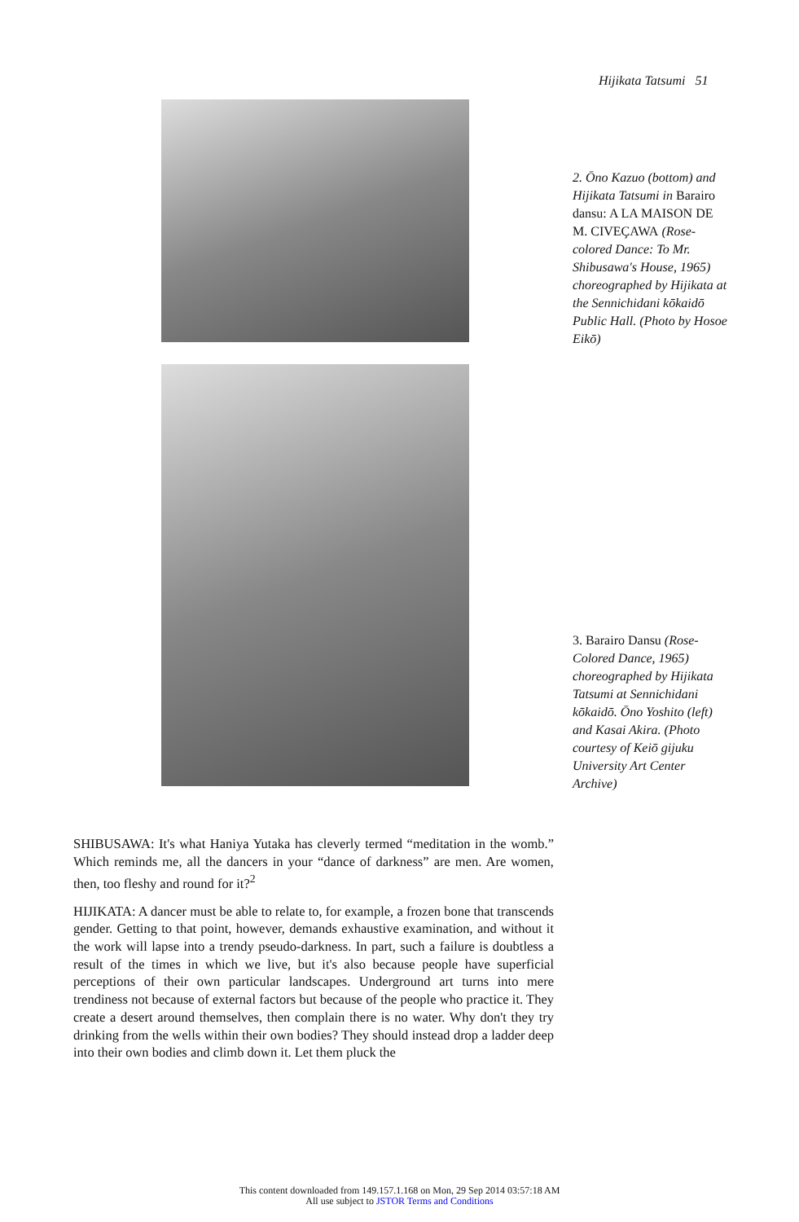Hijikata Tatsumi 51
2. Ōno Kazuo (bottom) and Hijikata Tatsumi in Barairo dansu: A LA MAISON DE M. CIVEÇAWA (Rose-colored Dance: To Mr. Shibusawa's House, 1965) choreographed by Hijikata at the Sennichidani kōkaidō Public Hall. (Photo by Hosoe Eikō)
3. Barairo Dansu (Rose-Colored Dance, 1965) choreographed by Hijikata Tatsumi at Sennichidani kōkaidō. Ōno Yoshito (left) and Kasai Akira. (Photo courtesy of Keiō gijuku University Art Center Archive)
SHIBUSAWA: It's what Haniya Yutaka has cleverly termed “meditation in the womb.” Which reminds me, all the dancers in your “dance of darkness” are men. Are women, then, too fleshy and round for it?<sup>2</sup>
HIJIKATA: A dancer must be able to relate to, for example, a frozen bone that transcends gender. Getting to that point, however, demands exhaustive examination, and without it the work will lapse into a trendy pseudo-darkness. In part, such a failure is doubtless a result of the times in which we live, but it's also because people have superficial perceptions of their own particular landscapes. Underground art turns into mere trendiness not because of external factors but because of the people who practice it. They create a desert around themselves, then complain there is no water. Why don't they try drinking from the wells within their own bodies? They should instead drop a ladder deep into their own bodies and climb down it. Let them pluck the
This content downloaded from 149.157.1.168 on Mon, 29 Sep 2014 03:57:18 AM
All use subject to JSTOR Terms and Conditions